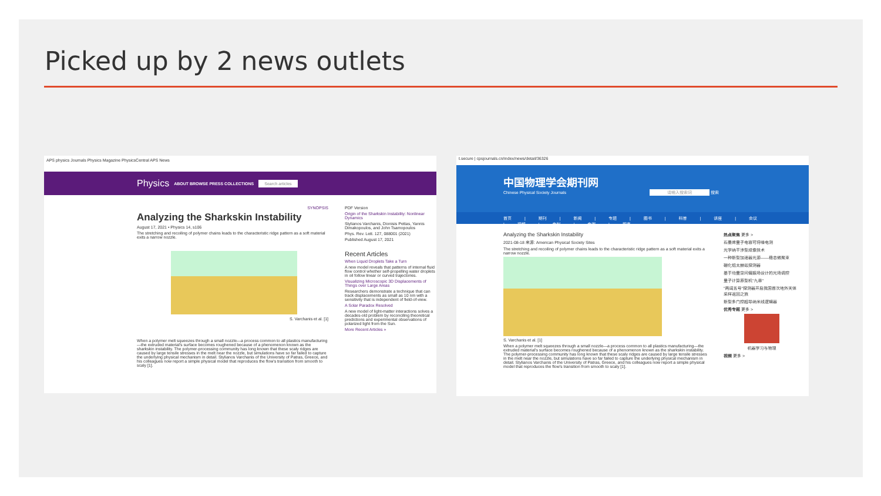Picked up by 2 news outlets
APS physics Journals Physics Magazine PhysicsCentral APS News
Physics ABOUT BROWSE PRESS COLLECTIONS Search articles
SYNOPSIS
Analyzing the Sharkskin Instability
August 17, 2021 • Physics 14, s106
The stretching and recoiling of polymer chains leads to the characteristic ridge pattern as a soft material exits a narrow nozzle.
S. Varchanis et al. [1]
When a polymer melt squeezes through a small nozzle—a process common to all plastics manufacturing—the extruded material's surface becomes roughened because of a phenomenon known as the sharkskin instability. The polymer-processing community has long known that these scaly ridges are caused by large tensile stresses in the melt near the nozzle, but simulations have so far failed to capture the underlying physical mechanism in detail. Stylianos Varchanis of the University of Patras, Greece, and his colleagues now report a simple physical model that reproduces the flow's transition from smooth to scaly [1].
PDF Version
Origin of the Sharkskin Instability: Nonlinear Dynamics
Stylianos Varchanis, Dionisis Pettas, Yannis Dimakopoulos, and John Tsamopoulos
Phys. Rev. Lett. 127, 088001 (2021)
Published August 17, 2021
Recent Articles
When Liquid Droplets Take a Turn
A new model reveals that patterns of internal fluid flow control whether self-propelling water droplets in oil follow linear or curved trajectories.
Visualizing Microscopic 3D Displacements of Things over Large Areas
Researchers demonstrate a technique that can track displacements as small as 10 nm with a sensitivity that is independent of field-of-view.
A Solar Paradox Resolved
A new model of light-matter interactions solves a decades-old problem by reconciling theoretical predictions and experimental observations of polarized light from the Sun.
More Recent Articles »
t.secure | cpsjournals.cn/index/news/detail/36326
中国物理学会期刊网
Chinese Physical Society Journals 请输入搜索词 搜索
首页 | 期刊 | 新闻 | 专题 | 图书 | 科普 | 讲座 | 会议 | 视频 | 专利 | 专家 | 服务
Analyzing the Sharkskin Instability
2021-08-18 来源: American Physical Society Sites
The stretching and recoiling of polymer chains leads to the characteristic ridge pattern as a soft material exits a narrow nozzle.
S. Varchanis et al. [1]
When a polymer melt squeezes through a small nozzle—a process common to all plastics manufacturing—the extruded material's surface becomes roughened because of a phenomenon known as the sharkskin instability. The polymer-processing community has long known that these scaly ridges are caused by large tensile stresses in the melt near the nozzle, but simulations have so far failed to capture the underlying physical mechanism in detail. Stylianos Varchanis of the University of Patras, Greece, and his colleagues now report a simple physical model that reproduces the flow's transition from smooth to scaly [1].
热点聚焦 更多 >
石墨烯量子电容可将噪电测
光学纳干涉型成像技术
一种新型加速器光源——稳态微聚束
硼化铝太赫兹探测器
基于动量空间偏振场设计的光场调控
量子计算原型机"九章"
"两阔五号"探测器开启我国首次地外天体采样返回之旅
新型多门控超导纳米线逻辑器
优秀专题 更多 >
机器学习与物理
视频 更多 >